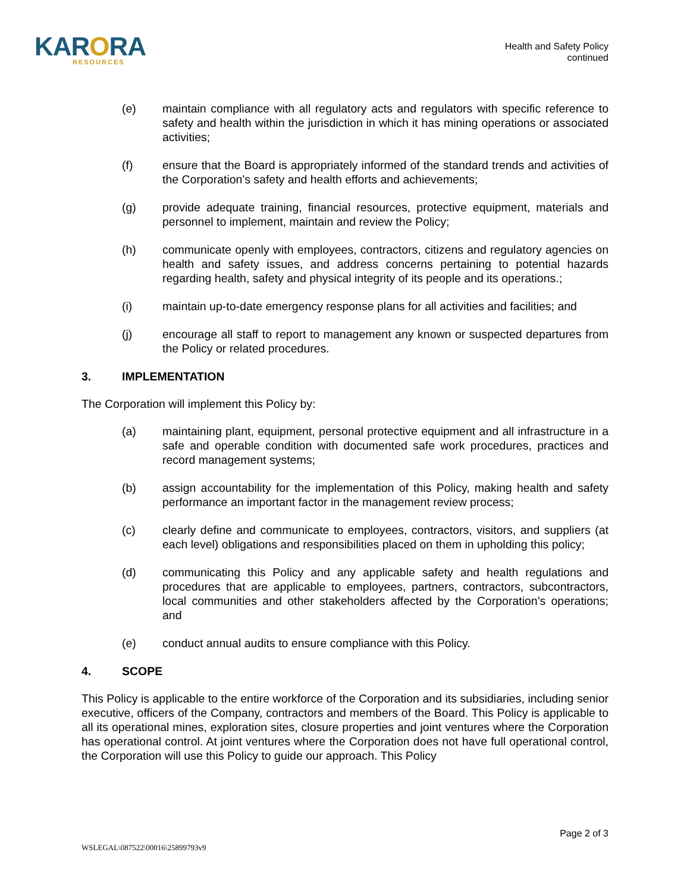KARORA
RESOURCES
Health and Safety Policy
continued
(e) maintain compliance with all regulatory acts and regulators with specific reference to safety and health within the jurisdiction in which it has mining operations or associated activities;
(f) ensure that the Board is appropriately informed of the standard trends and activities of the Corporation's safety and health efforts and achievements;
(g) provide adequate training, financial resources, protective equipment, materials and personnel to implement, maintain and review the Policy;
(h) communicate openly with employees, contractors, citizens and regulatory agencies on health and safety issues, and address concerns pertaining to potential hazards regarding health, safety and physical integrity of its people and its operations.;
(i) maintain up-to-date emergency response plans for all activities and facilities; and
(j) encourage all staff to report to management any known or suspected departures from the Policy or related procedures.
3. IMPLEMENTATION
The Corporation will implement this Policy by:
(a) maintaining plant, equipment, personal protective equipment and all infrastructure in a safe and operable condition with documented safe work procedures, practices and record management systems;
(b) assign accountability for the implementation of this Policy, making health and safety performance an important factor in the management review process;
(c) clearly define and communicate to employees, contractors, visitors, and suppliers (at each level) obligations and responsibilities placed on them in upholding this policy;
(d) communicating this Policy and any applicable safety and health regulations and procedures that are applicable to employees, partners, contractors, subcontractors, local communities and other stakeholders affected by the Corporation's operations; and
(e) conduct annual audits to ensure compliance with this Policy.
4. SCOPE
This Policy is applicable to the entire workforce of the Corporation and its subsidiaries, including senior executive, officers of the Company, contractors and members of the Board. This Policy is applicable to all its operational mines, exploration sites, closure properties and joint ventures where the Corporation has operational control. At joint ventures where the Corporation does not have full operational control, the Corporation will use this Policy to guide our approach. This Policy
Page 2 of 3
WSLEGAL\087522\00016\25899793v9